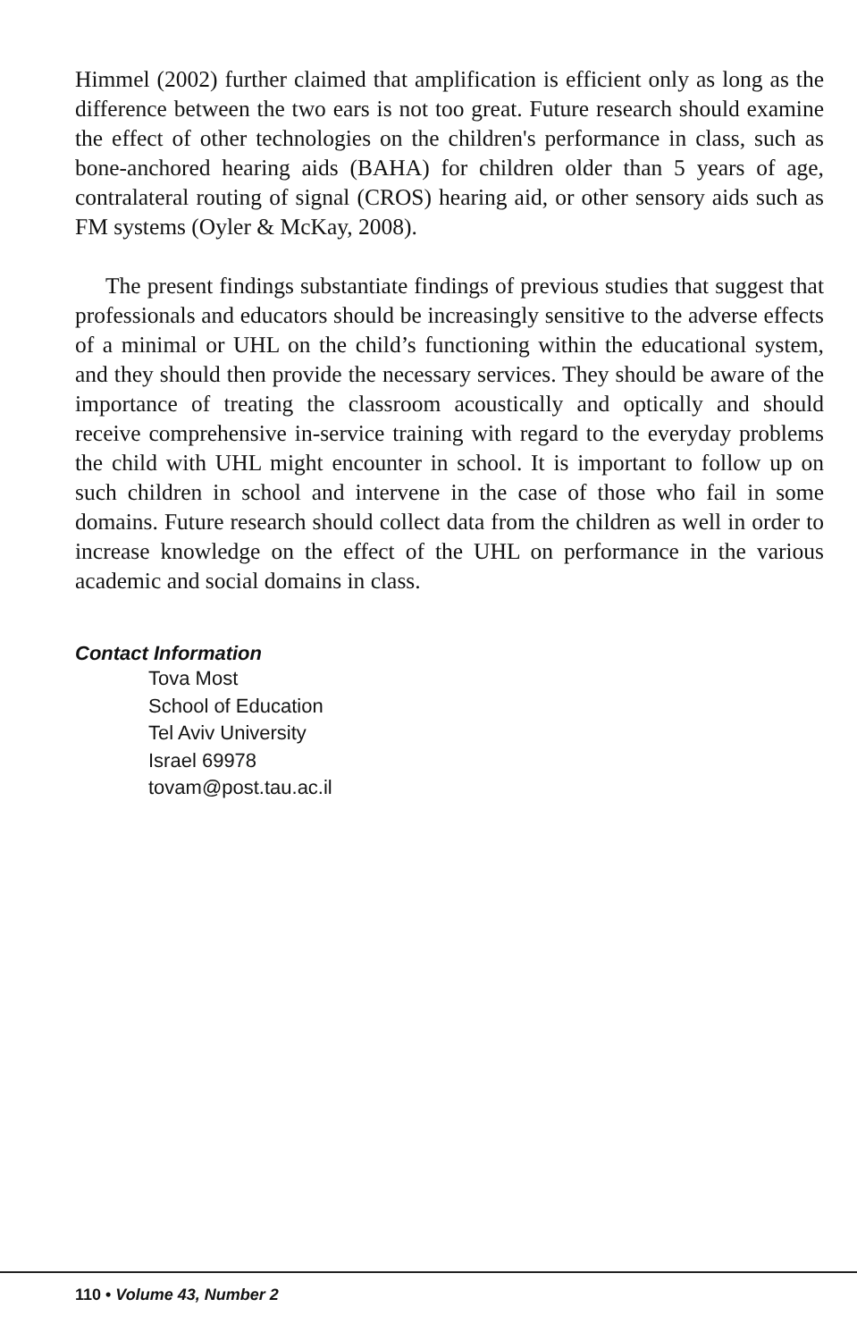Himmel (2002) further claimed that amplification is efficient only as long as the difference between the two ears is not too great. Future research should examine the effect of other technologies on the children's performance in class, such as bone-anchored hearing aids (BAHA) for children older than 5 years of age, contralateral routing of signal (CROS) hearing aid, or other sensory aids such as FM systems (Oyler & McKay, 2008).
The present findings substantiate findings of previous studies that suggest that professionals and educators should be increasingly sensitive to the adverse effects of a minimal or UHL on the child’s functioning within the educational system, and they should then provide the necessary services. They should be aware of the importance of treating the classroom acoustically and optically and should receive comprehensive in-service training with regard to the everyday problems the child with UHL might encounter in school. It is important to follow up on such children in school and intervene in the case of those who fail in some domains. Future research should collect data from the children as well in order to increase knowledge on the effect of the UHL on performance in the various academic and social domains in class.
Contact Information
Tova Most
School of Education
Tel Aviv University
Israel 69978
tovam@post.tau.ac.il
110 • Volume 43, Number 2